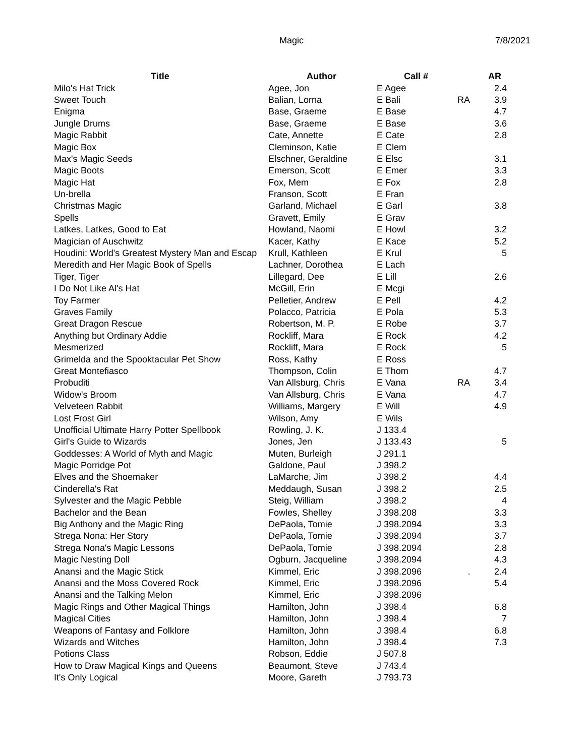Magic 7/8/2021
| Title | Author | Call # | | AR |
| --- | --- | --- | --- | --- |
| Milo's Hat Trick | Agee, Jon | E Agee | | 2.4 |
| Sweet Touch | Balian, Lorna | E Bali | RA | 3.9 |
| Enigma | Base, Graeme | E Base | | 4.7 |
| Jungle Drums | Base, Graeme | E Base | | 3.6 |
| Magic Rabbit | Cate, Annette | E Cate | | 2.8 |
| Magic Box | Cleminson, Katie | E Clem | | |
| Max's Magic Seeds | Elschner, Geraldine | E Elsc | | 3.1 |
| Magic Boots | Emerson, Scott | E Emer | | 3.3 |
| Magic Hat | Fox, Mem | E Fox | | 2.8 |
| Un-brella | Franson, Scott | E Fran | | |
| Christmas Magic | Garland, Michael | E Garl | | 3.8 |
| Spells | Gravett, Emily | E Grav | | |
| Latkes, Latkes, Good to Eat | Howland, Naomi | E Howl | | 3.2 |
| Magician of Auschwitz | Kacer, Kathy | E Kace | | 5.2 |
| Houdini: World's Greatest Mystery Man and Escap | Krull, Kathleen | E Krul | | 5 |
| Meredith and Her Magic Book of Spells | Lachner, Dorothea | E Lach | | |
| Tiger, Tiger | Lillegard, Dee | E Lill | | 2.6 |
| I Do Not Like Al's Hat | McGill, Erin | E Mcgi | | |
| Toy Farmer | Pelletier, Andrew | E Pell | | 4.2 |
| Graves Family | Polacco, Patricia | E Pola | | 5.3 |
| Great Dragon Rescue | Robertson, M. P. | E Robe | | 3.7 |
| Anything but Ordinary Addie | Rockliff, Mara | E Rock | | 4.2 |
| Mesmerized | Rockliff, Mara | E Rock | | 5 |
| Grimelda and the Spooktacular Pet Show | Ross, Kathy | E Ross | | |
| Great Montefiasco | Thompson, Colin | E Thom | | 4.7 |
| Probuditi | Van Allsburg, Chris | E Vana | RA | 3.4 |
| Widow's Broom | Van Allsburg, Chris | E Vana | | 4.7 |
| Velveteen Rabbit | Williams, Margery | E Will | | 4.9 |
| Lost Frost Girl | Wilson, Amy | E Wils | | |
| Unofficial Ultimate Harry Potter Spellbook | Rowling, J. K. | J 133.4 | | |
| Girl's Guide to Wizards | Jones, Jen | J 133.43 | | 5 |
| Goddesses: A World of Myth and Magic | Muten, Burleigh | J 291.1 | | |
| Magic Porridge Pot | Galdone, Paul | J 398.2 | | |
| Elves and the Shoemaker | LaMarche, Jim | J 398.2 | | 4.4 |
| Cinderella's Rat | Meddaugh, Susan | J 398.2 | | 2.5 |
| Sylvester and the Magic Pebble | Steig, William | J 398.2 | | 4 |
| Bachelor and the Bean | Fowles, Shelley | J 398.208 | | 3.3 |
| Big Anthony and the Magic Ring | DePaola, Tomie | J 398.2094 | | 3.3 |
| Strega Nona: Her Story | DePaola, Tomie | J 398.2094 | | 3.7 |
| Strega Nona's Magic Lessons | DePaola, Tomie | J 398.2094 | | 2.8 |
| Magic Nesting Doll | Ogburn, Jacqueline | J 398.2094 | | 4.3 |
| Anansi and the Magic Stick | Kimmel, Eric | J 398.2096 | . | 2.4 |
| Anansi and the Moss Covered Rock | Kimmel, Eric | J 398.2096 | | 5.4 |
| Anansi and the Talking Melon | Kimmel, Eric | J 398.2096 | | |
| Magic Rings and Other Magical Things | Hamilton, John | J 398.4 | | 6.8 |
| Magical Cities | Hamilton, John | J 398.4 | | 7 |
| Weapons of Fantasy and Folklore | Hamilton, John | J 398.4 | | 6.8 |
| Wizards and Witches | Hamilton, John | J 398.4 | | 7.3 |
| Potions Class | Robson, Eddie | J 507.8 | | |
| How to Draw Magical Kings and Queens | Beaumont, Steve | J 743.4 | | |
| It's Only Logical | Moore, Gareth | J 793.73 | | |